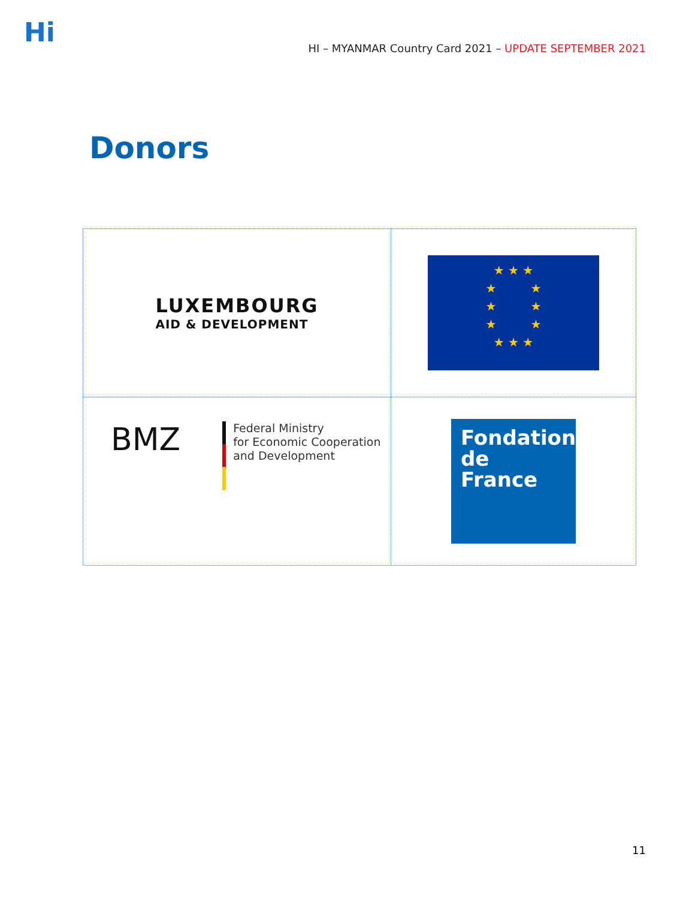Hi
HI – MYANMAR Country Card 2021 – UPDATE SEPTEMBER 2021
Donors
| LUXEMBOURG AID & DEVELOPMENT | ★ ★ ★ ★ ★ ★ ★ ★ ★ ★ ★ ★ |
| BMZ Federal Ministry for Economic Cooperation and Development | Fondation de France |
11